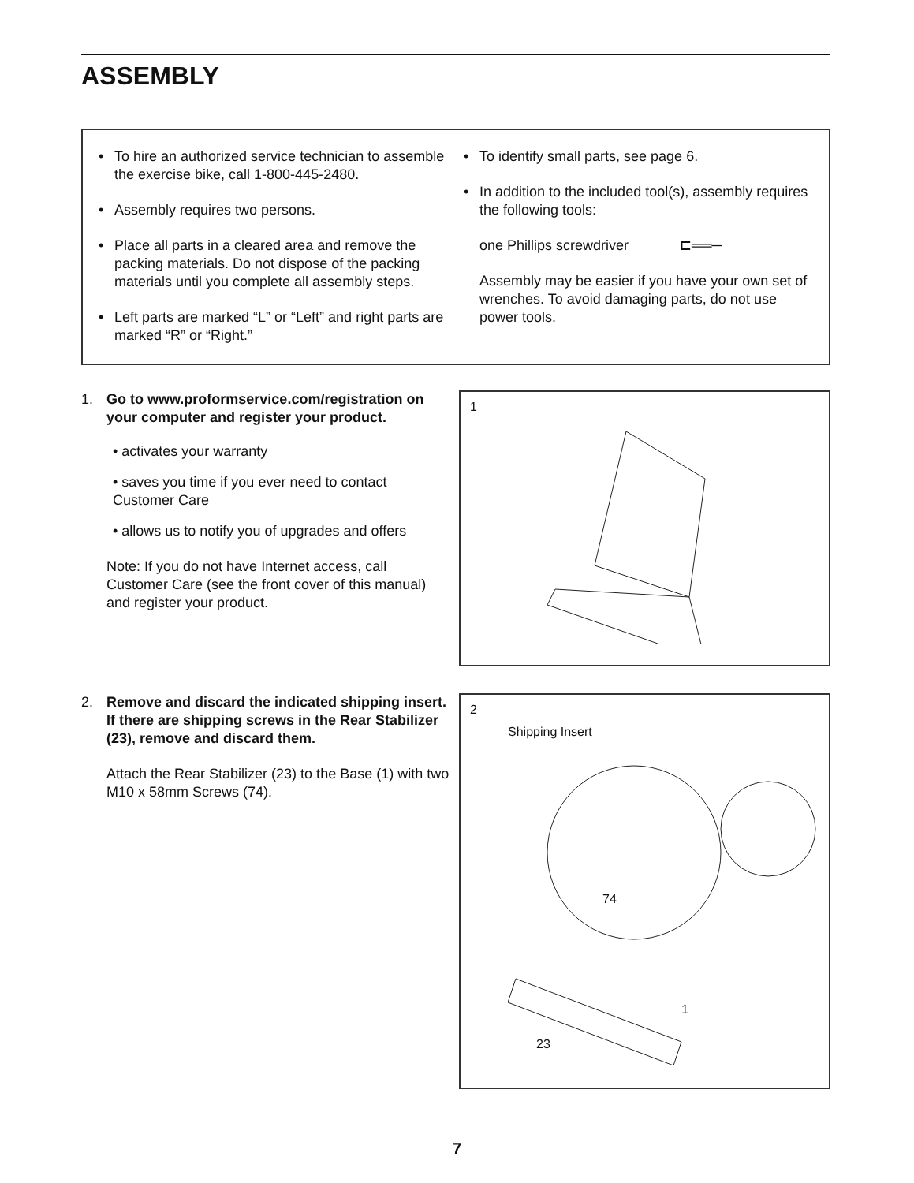ASSEMBLY
• To hire an authorized service technician to assemble the exercise bike, call 1-800-445-2480.
• Assembly requires two persons.
• Place all parts in a cleared area and remove the packing materials. Do not dispose of the packing materials until you complete all assembly steps.
• Left parts are marked “L” or “Left” and right parts are marked “R” or “Right.”
• To identify small parts, see page 6.
• In addition to the included tool(s), assembly requires the following tools:
one Phillips screwdriver ⊏══─
Assembly may be easier if you have your own set of wrenches. To avoid damaging parts, do not use power tools.
1. Go to www.proformservice.com/registration on your computer and register your product.
• activates your warranty
• saves you time if you ever need to contact Customer Care
• allows us to notify you of upgrades and offers
Note: If you do not have Internet access, call Customer Care (see the front cover of this manual) and register your product.
1
2. Remove and discard the indicated shipping insert. If there are shipping screws in the Rear Stabilizer (23), remove and discard them.
Attach the Rear Stabilizer (23) to the Base (1) with two M10 x 58mm Screws (74).
2
Shipping Insert
74
1
23
7